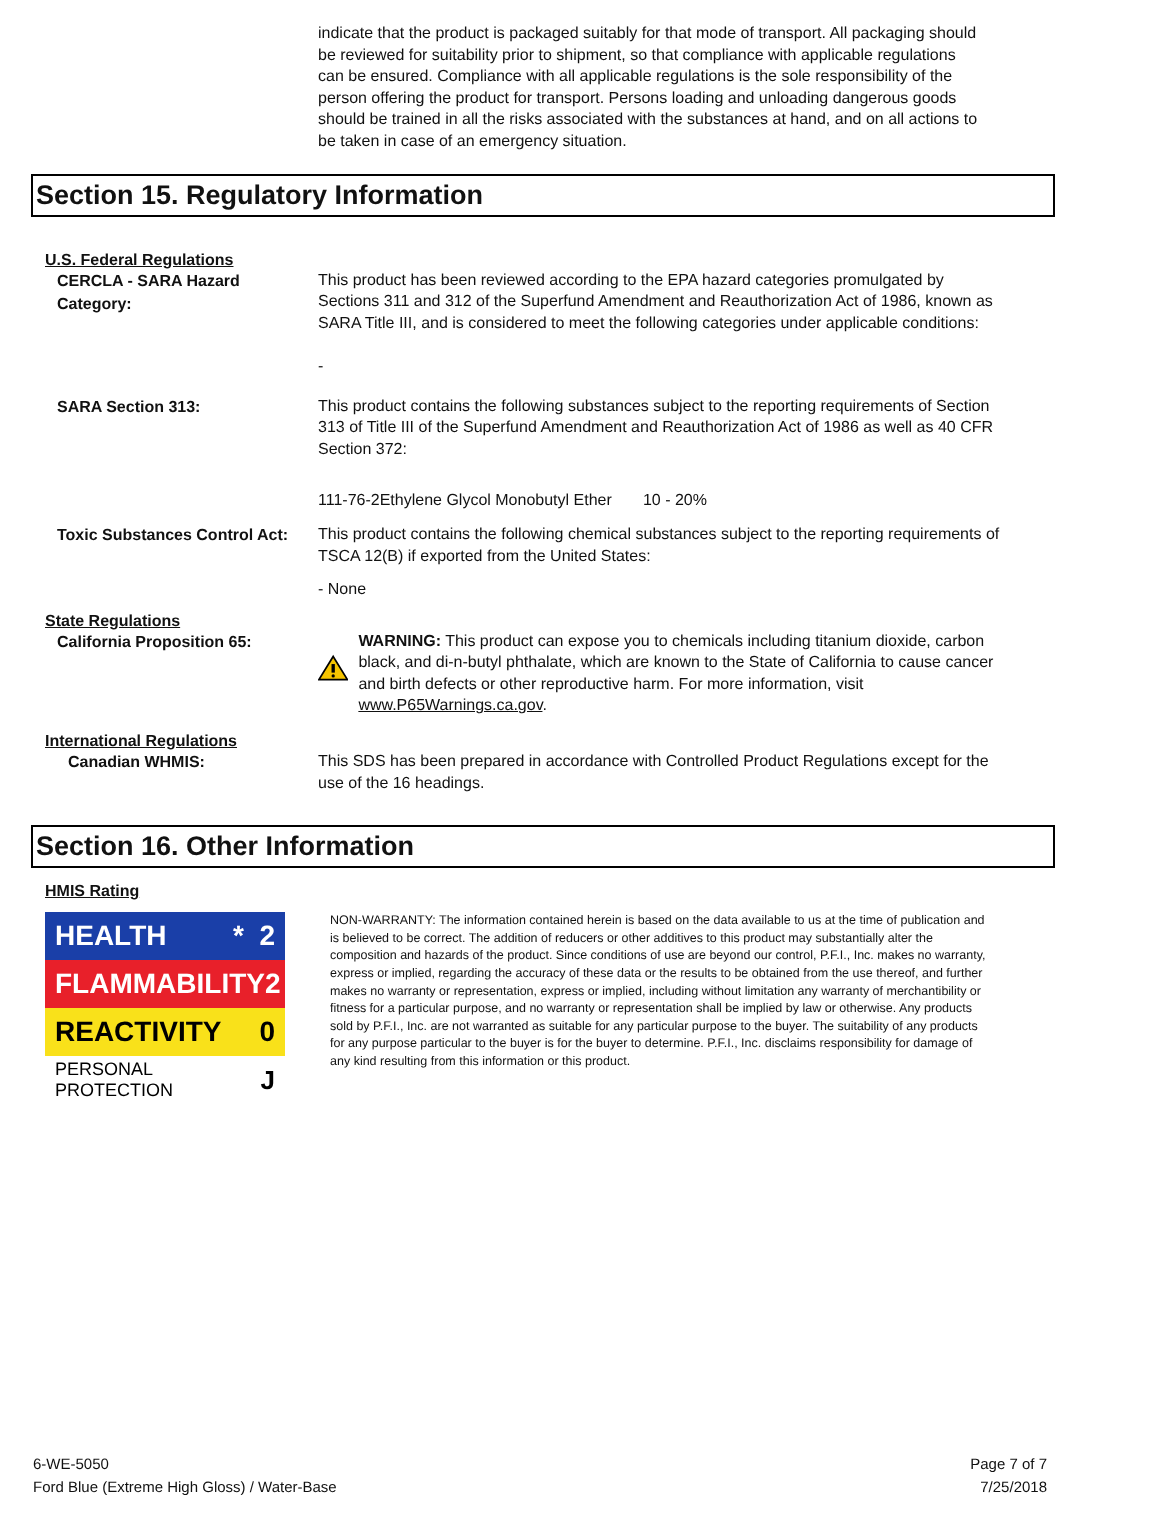indicate that the product is packaged suitably for that mode of transport. All packaging should be reviewed for suitability prior to shipment, so that compliance with applicable regulations can be ensured. Compliance with all applicable regulations is the sole responsibility of the person offering the product for transport. Persons loading and unloading dangerous goods should be trained in all the risks associated with the substances at hand, and on all actions to be taken in case of an emergency situation.
Section 15. Regulatory Information
U.S. Federal Regulations
CERCLA - SARA Hazard Category:
This product has been reviewed according to the EPA hazard categories promulgated by Sections 311 and 312 of the Superfund Amendment and Reauthorization Act of 1986, known as SARA Title III, and is considered to meet the following categories under applicable conditions:
-
SARA Section 313:
This product contains the following substances subject to the reporting requirements of Section 313 of Title III of the Superfund Amendment and Reauthorization Act of 1986 as well as 40 CFR Section 372:
111-76-2Ethylene Glycol Monobutyl Ether 10 - 20%
Toxic Substances Control Act:
This product contains the following chemical substances subject to the reporting requirements of TSCA 12(B) if exported from the United States:
- None
State Regulations
California Proposition 65:
WARNING: This product can expose you to chemicals including titanium dioxide, carbon black, and di-n-butyl phthalate, which are known to the State of California to cause cancer and birth defects or other reproductive harm. For more information, visit www.P65Warnings.ca.gov.
International Regulations
Canadian WHMIS:
This SDS has been prepared in accordance with Controlled Product Regulations except for the use of the 16 headings.
Section 16. Other Information
HMIS Rating
HEALTH * 2
FLAMMABILITY 2
REACTIVITY 0
PERSONAL PROTECTION J
NON-WARRANTY: The information contained herein is based on the data available to us at the time of publication and is believed to be correct. The addition of reducers or other additives to this product may substantially alter the composition and hazards of the product. Since conditions of use are beyond our control, P.F.I., Inc. makes no warranty, express or implied, regarding the accuracy of these data or the results to be obtained from the use thereof, and further makes no warranty or representation, express or implied, including without limitation any warranty of merchantibility or fitness for a particular purpose, and no warranty or representation shall be implied by law or otherwise. Any products sold by P.F.I., Inc. are not warranted as suitable for any particular purpose to the buyer. The suitability of any products for any purpose particular to the buyer is for the buyer to determine. P.F.I., Inc. disclaims responsibility for damage of any kind resulting from this information or this product.
6-WE-5050
Ford Blue (Extreme High Gloss) / Water-Base
Page 7 of 7
7/25/2018